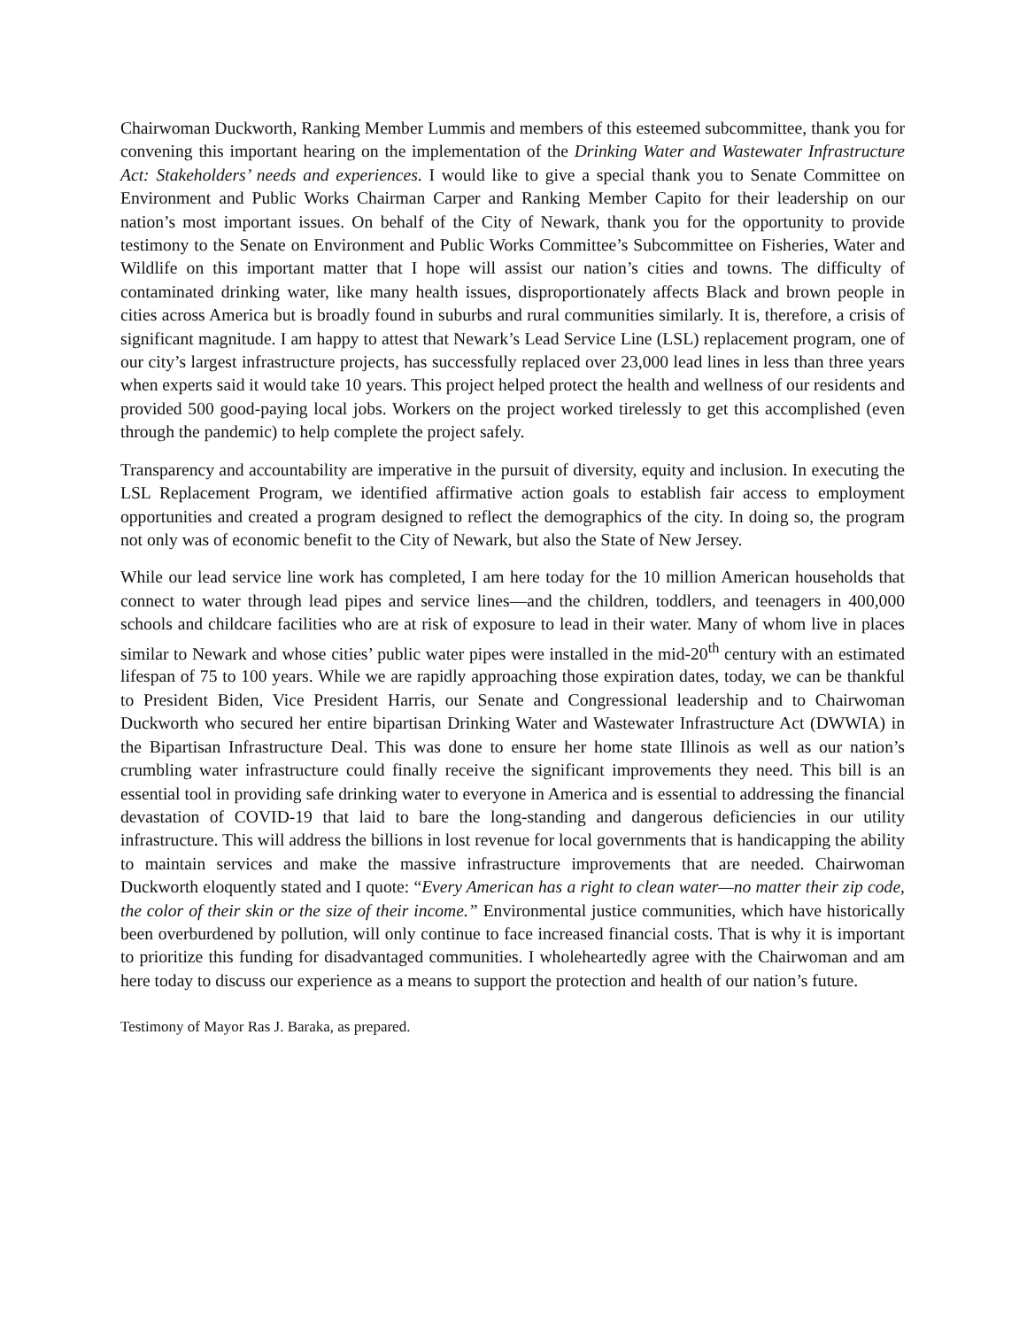Chairwoman Duckworth, Ranking Member Lummis and members of this esteemed subcommittee, thank you for convening this important hearing on the implementation of the Drinking Water and Wastewater Infrastructure Act: Stakeholders’ needs and experiences. I would like to give a special thank you to Senate Committee on Environment and Public Works Chairman Carper and Ranking Member Capito for their leadership on our nation’s most important issues. On behalf of the City of Newark, thank you for the opportunity to provide testimony to the Senate on Environment and Public Works Committee’s Subcommittee on Fisheries, Water and Wildlife on this important matter that I hope will assist our nation’s cities and towns. The difficulty of contaminated drinking water, like many health issues, disproportionately affects Black and brown people in cities across America but is broadly found in suburbs and rural communities similarly. It is, therefore, a crisis of significant magnitude. I am happy to attest that Newark’s Lead Service Line (LSL) replacement program, one of our city’s largest infrastructure projects, has successfully replaced over 23,000 lead lines in less than three years when experts said it would take 10 years. This project helped protect the health and wellness of our residents and provided 500 good-paying local jobs. Workers on the project worked tirelessly to get this accomplished (even through the pandemic) to help complete the project safely.
Transparency and accountability are imperative in the pursuit of diversity, equity and inclusion. In executing the LSL Replacement Program, we identified affirmative action goals to establish fair access to employment opportunities and created a program designed to reflect the demographics of the city. In doing so, the program not only was of economic benefit to the City of Newark, but also the State of New Jersey.
While our lead service line work has completed, I am here today for the 10 million American households that connect to water through lead pipes and service lines—and the children, toddlers, and teenagers in 400,000 schools and childcare facilities who are at risk of exposure to lead in their water. Many of whom live in places similar to Newark and whose cities’ public water pipes were installed in the mid-20<sup>th</sup> century with an estimated lifespan of 75 to 100 years. While we are rapidly approaching those expiration dates, today, we can be thankful to President Biden, Vice President Harris, our Senate and Congressional leadership and to Chairwoman Duckworth who secured her entire bipartisan Drinking Water and Wastewater Infrastructure Act (DWWIA) in the Bipartisan Infrastructure Deal. This was done to ensure her home state Illinois as well as our nation’s crumbling water infrastructure could finally receive the significant improvements they need. This bill is an essential tool in providing safe drinking water to everyone in America and is essential to addressing the financial devastation of COVID-19 that laid to bare the long-standing and dangerous deficiencies in our utility infrastructure. This will address the billions in lost revenue for local governments that is handicapping the ability to maintain services and make the massive infrastructure improvements that are needed. Chairwoman Duckworth eloquently stated and I quote: “Every American has a right to clean water—no matter their zip code, the color of their skin or the size of their income.” Environmental justice communities, which have historically been overburdened by pollution, will only continue to face increased financial costs. That is why it is important to prioritize this funding for disadvantaged communities. I wholeheartedly agree with the Chairwoman and am here today to discuss our experience as a means to support the protection and health of our nation’s future.
Testimony of Mayor Ras J. Baraka, as prepared.